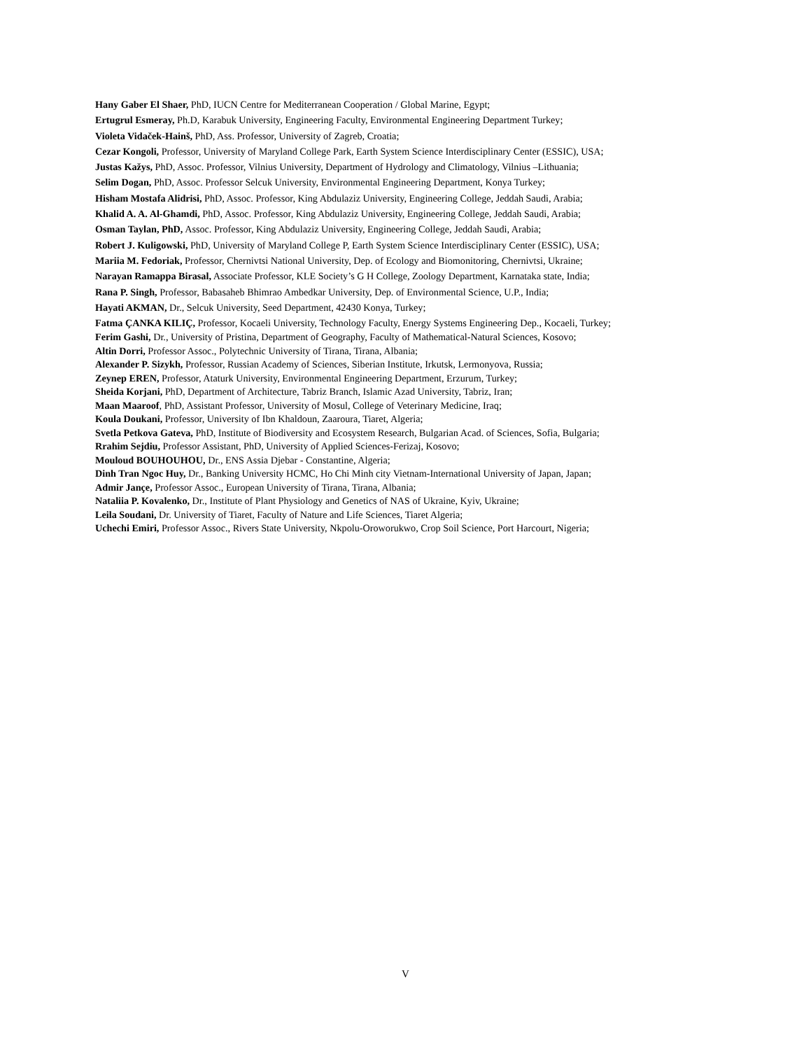Hany Gaber El Shaer, PhD, IUCN Centre for Mediterranean Cooperation / Global Marine, Egypt;
Ertugrul Esmeray, Ph.D, Karabuk University, Engineering Faculty, Environmental Engineering Department Turkey;
Violeta Vidaček-Hainš, PhD, Ass. Professor, University of Zagreb, Croatia;
Cezar Kongoli, Professor, University of Maryland College Park, Earth System Science Interdisciplinary Center (ESSIC), USA;
Justas Kažys, PhD, Assoc. Professor, Vilnius University, Department of Hydrology and Climatology, Vilnius –Lithuania;
Selim Dogan, PhD, Assoc. Professor Selcuk University, Environmental Engineering Department, Konya Turkey;
Hisham Mostafa Alidrisi, PhD, Assoc. Professor, King Abdulaziz University, Engineering College, Jeddah Saudi, Arabia;
Khalid A. A. Al-Ghamdi, PhD, Assoc. Professor, King Abdulaziz University, Engineering College, Jeddah Saudi, Arabia;
Osman Taylan, PhD, Assoc. Professor, King Abdulaziz University, Engineering College, Jeddah Saudi, Arabia;
Robert J. Kuligowski, PhD, University of Maryland College P, Earth System Science Interdisciplinary Center (ESSIC), USA;
Mariia M. Fedoriak, Professor, Chernivtsi National University, Dep. of Ecology and Biomonitoring, Chernivtsi, Ukraine;
Narayan Ramappa Birasal, Associate Professor, KLE Society’s G H College, Zoology Department, Karnataka state, India;
Rana P. Singh, Professor, Babasaheb Bhimrao Ambedkar University, Dep. of Environmental Science, U.P., India;
Hayati AKMAN, Dr., Selcuk University, Seed Department, 42430 Konya, Turkey;
Fatma ÇANKA KILIÇ, Professor, Kocaeli University, Technology Faculty, Energy Systems Engineering Dep., Kocaeli, Turkey;
Ferim Gashi, Dr., University of Pristina, Department of Geography, Faculty of Mathematical-Natural Sciences, Kosovo;
Altin Dorri, Professor Assoc., Polytechnic University of Tirana, Tirana, Albania;
Alexander P. Sizykh, Professor, Russian Academy of Sciences, Siberian Institute, Irkutsk, Lermonyova, Russia;
Zeynep EREN, Professor, Ataturk University, Environmental Engineering Department, Erzurum, Turkey;
Sheida Korjani, PhD, Department of Architecture, Tabriz Branch, Islamic Azad University, Tabriz, Iran;
Maan Maaroof, PhD, Assistant Professor, University of Mosul, College of Veterinary Medicine, Iraq;
Koula Doukani, Professor, University of Ibn Khaldoun, Zaaroura, Tiaret, Algeria;
Svetla Petkova Gateva, PhD, Institute of Biodiversity and Ecosystem Research, Bulgarian Acad. of Sciences, Sofia, Bulgaria;
Rrahim Sejdiu, Professor Assistant, PhD, University of Applied Sciences-Ferizaj, Kosovo;
Mouloud BOUHOUHOU, Dr., ENS Assia Djebar - Constantine, Algeria;
Dinh Tran Ngoc Huy, Dr., Banking University HCMC, Ho Chi Minh city Vietnam-International University of Japan, Japan;
Admir Jançe, Professor Assoc., European University of Tirana, Tirana, Albania;
Nataliia P. Kovalenko, Dr., Institute of Plant Physiology and Genetics of NAS of Ukraine, Kyiv, Ukraine;
Leila Soudani, Dr. University of Tiaret, Faculty of Nature and Life Sciences, Tiaret Algeria;
Uchechi Emiri, Professor Assoc., Rivers State University, Nkpolu-Oroworukwo, Crop Soil Science, Port Harcourt, Nigeria;
V